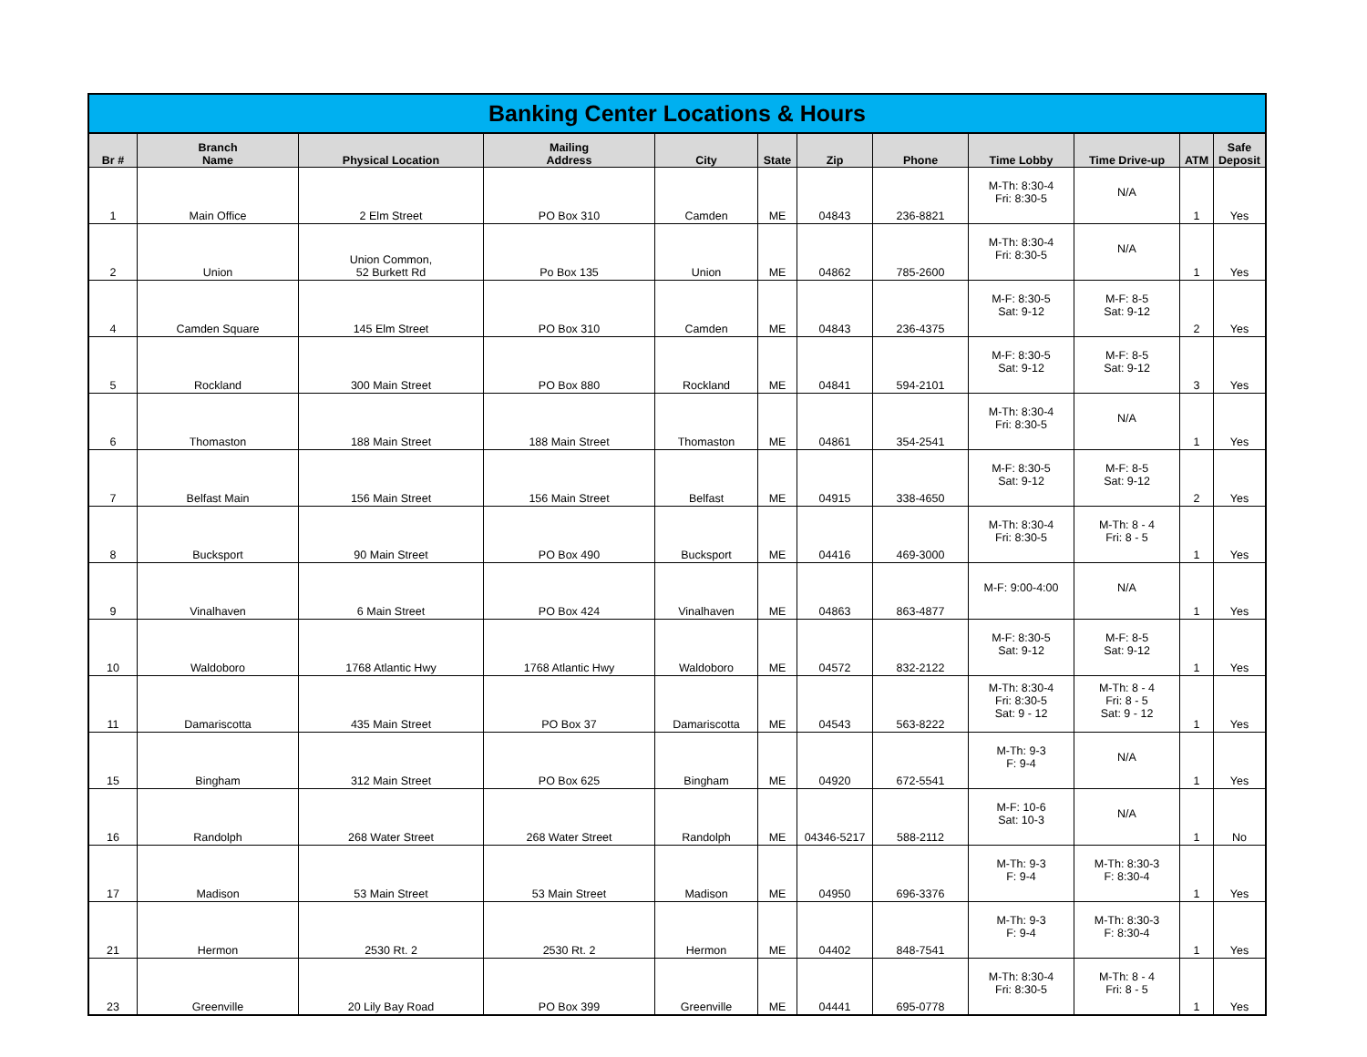Banking Center Locations & Hours
| Br # | Branch Name | Physical Location | Mailing Address | City | State | Zip | Phone | Time Lobby | Time Drive-up | ATM | Safe Deposit |
| --- | --- | --- | --- | --- | --- | --- | --- | --- | --- | --- | --- |
| 1 | Main Office | 2 Elm Street | PO Box 310 | Camden | ME | 04843 | 236-8821 | M-Th: 8:30-4 Fri: 8:30-5 | N/A | 1 | Yes |
| 2 | Union | Union Common, 52 Burkett Rd | Po Box 135 | Union | ME | 04862 | 785-2600 | M-Th: 8:30-4 Fri: 8:30-5 | N/A | 1 | Yes |
| 4 | Camden Square | 145 Elm Street | PO Box 310 | Camden | ME | 04843 | 236-4375 | M-F: 8:30-5 Sat: 9-12 | M-F: 8-5 Sat: 9-12 | 2 | Yes |
| 5 | Rockland | 300 Main Street | PO Box 880 | Rockland | ME | 04841 | 594-2101 | M-F: 8:30-5 Sat: 9-12 | M-F: 8-5 Sat: 9-12 | 3 | Yes |
| 6 | Thomaston | 188 Main Street | 188 Main Street | Thomaston | ME | 04861 | 354-2541 | M-Th: 8:30-4 Fri: 8:30-5 | N/A | 1 | Yes |
| 7 | Belfast Main | 156 Main Street | 156 Main Street | Belfast | ME | 04915 | 338-4650 | M-F: 8:30-5 Sat: 9-12 | M-F: 8-5 Sat: 9-12 | 2 | Yes |
| 8 | Bucksport | 90 Main Street | PO Box 490 | Bucksport | ME | 04416 | 469-3000 | M-Th: 8:30-4 Fri: 8:30-5 | M-Th: 8 - 4 Fri: 8 - 5 | 1 | Yes |
| 9 | Vinalhaven | 6 Main Street | PO Box 424 | Vinalhaven | ME | 04863 | 863-4877 | M-F: 9:00-4:00 | N/A | 1 | Yes |
| 10 | Waldoboro | 1768 Atlantic Hwy | 1768 Atlantic Hwy | Waldoboro | ME | 04572 | 832-2122 | M-F: 8:30-5 Sat: 9-12 | M-F: 8-5 Sat: 9-12 | 1 | Yes |
| 11 | Damariscotta | 435 Main Street | PO Box 37 | Damariscotta | ME | 04543 | 563-8222 | M-Th: 8:30-4 Fri: 8:30-5 Sat: 9 - 12 | M-Th: 8 - 4 Fri: 8 - 5 Sat: 9 - 12 | 1 | Yes |
| 15 | Bingham | 312 Main Street | PO Box 625 | Bingham | ME | 04920 | 672-5541 | M-Th: 9-3 F: 9-4 | N/A | 1 | Yes |
| 16 | Randolph | 268 Water Street | 268 Water Street | Randolph | ME | 04346-5217 | 588-2112 | M-F: 10-6 Sat: 10-3 | N/A | 1 | No |
| 17 | Madison | 53 Main Street | 53 Main Street | Madison | ME | 04950 | 696-3376 | M-Th: 9-3 F: 9-4 | M-Th: 8:30-3 F: 8:30-4 | 1 | Yes |
| 21 | Hermon | 2530 Rt. 2 | 2530 Rt. 2 | Hermon | ME | 04402 | 848-7541 | M-Th: 9-3 F: 9-4 | M-Th: 8:30-3 F: 8:30-4 | 1 | Yes |
| 23 | Greenville | 20 Lily Bay Road | PO Box 399 | Greenville | ME | 04441 | 695-0778 | M-Th: 8:30-4 Fri: 8:30-5 | M-Th: 8 - 4 Fri: 8 - 5 | 1 | Yes |